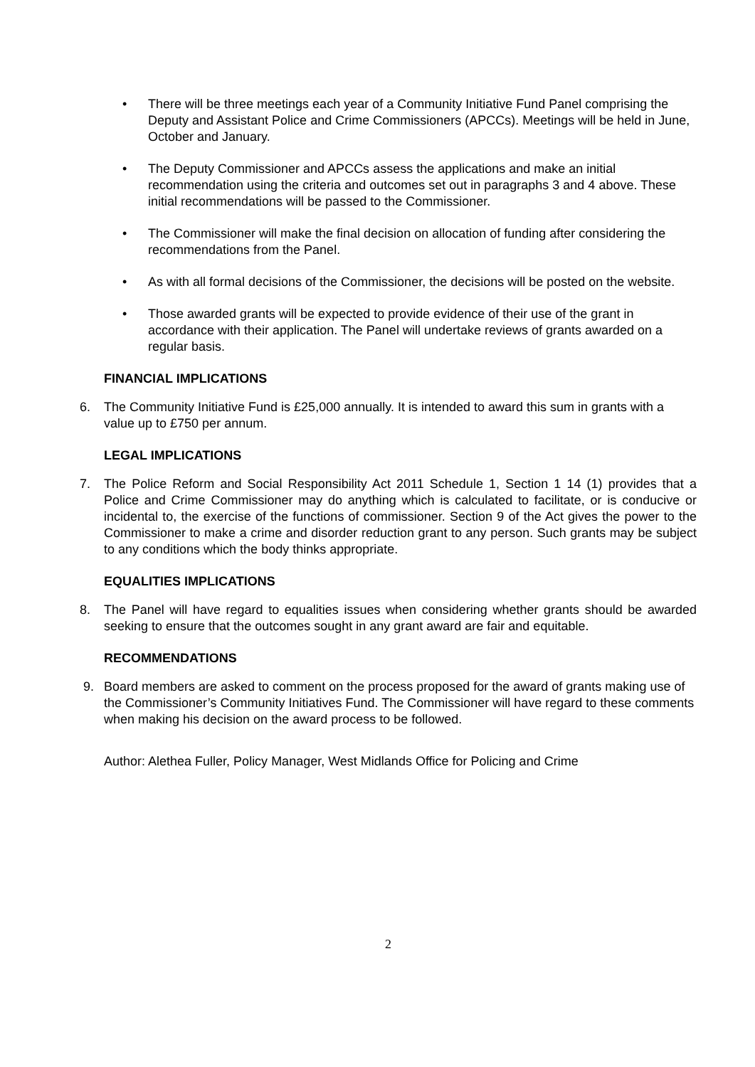• There will be three meetings each year of a Community Initiative Fund Panel comprising the Deputy and Assistant Police and Crime Commissioners (APCCs). Meetings will be held in June, October and January.
• The Deputy Commissioner and APCCs assess the applications and make an initial recommendation using the criteria and outcomes set out in paragraphs 3 and 4 above. These initial recommendations will be passed to the Commissioner.
• The Commissioner will make the final decision on allocation of funding after considering the recommendations from the Panel.
• As with all formal decisions of the Commissioner, the decisions will be posted on the website.
• Those awarded grants will be expected to provide evidence of their use of the grant in accordance with their application. The Panel will undertake reviews of grants awarded on a regular basis.
FINANCIAL IMPLICATIONS
6. The Community Initiative Fund is £25,000 annually. It is intended to award this sum in grants with a value up to £750 per annum.
LEGAL IMPLICATIONS
7. The Police Reform and Social Responsibility Act 2011 Schedule 1, Section 1 14 (1) provides that a Police and Crime Commissioner may do anything which is calculated to facilitate, or is conducive or incidental to, the exercise of the functions of commissioner. Section 9 of the Act gives the power to the Commissioner to make a crime and disorder reduction grant to any person. Such grants may be subject to any conditions which the body thinks appropriate.
EQUALITIES IMPLICATIONS
8. The Panel will have regard to equalities issues when considering whether grants should be awarded seeking to ensure that the outcomes sought in any grant award are fair and equitable.
RECOMMENDATIONS
9. Board members are asked to comment on the process proposed for the award of grants making use of the Commissioner’s Community Initiatives Fund. The Commissioner will have regard to these comments when making his decision on the award process to be followed.
Author: Alethea Fuller, Policy Manager, West Midlands Office for Policing and Crime
2